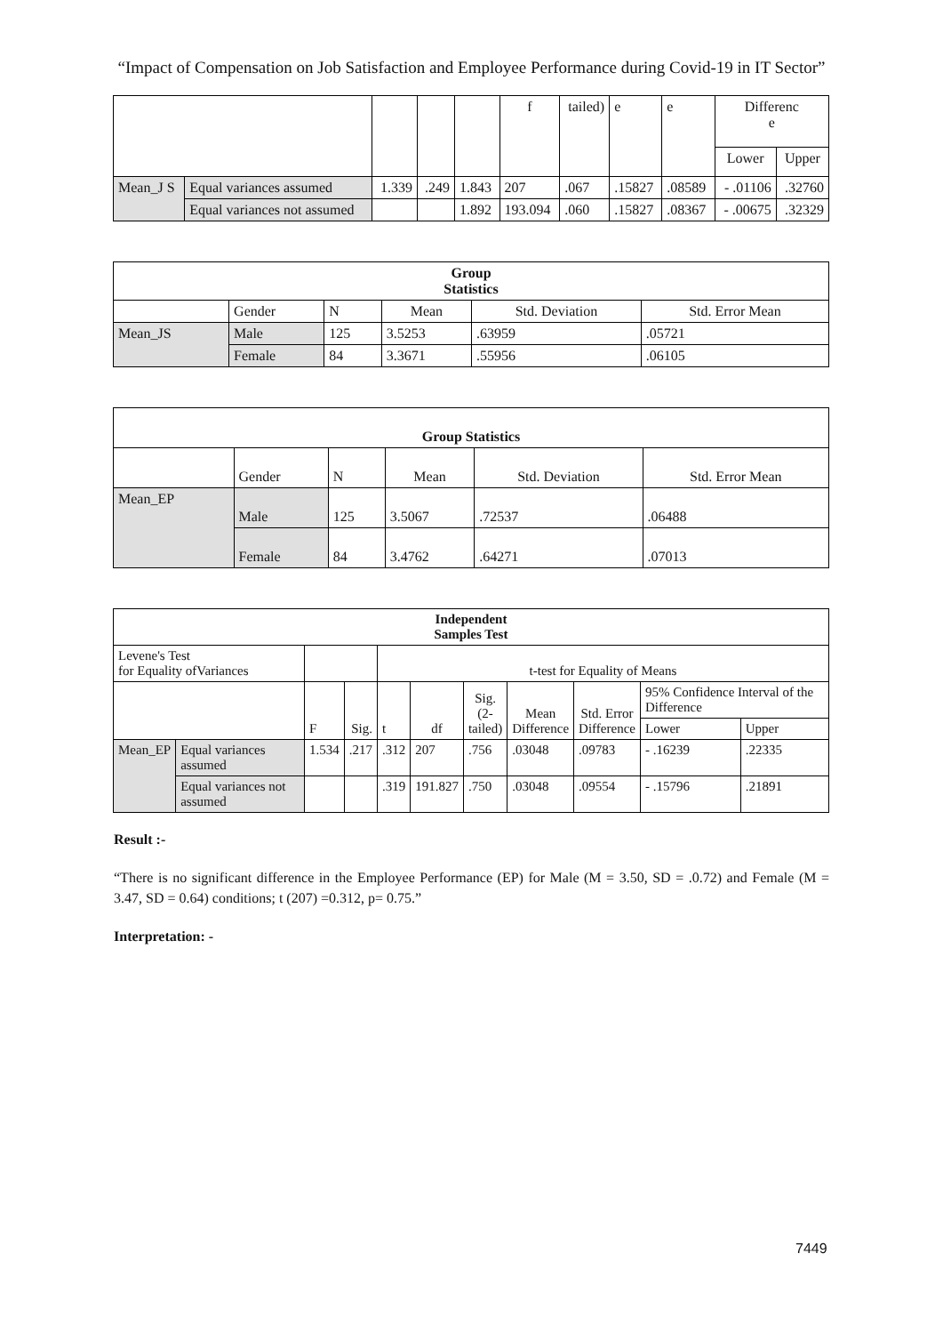“Impact of Compensation on Job Satisfaction and Employee Performance during Covid-19 in IT Sector”
| | | | | | f | tailed) | e | e | Differenc e | |
| | | | | | | | | | Lower | Upper |
| Mean_J S | Equal variances assumed | 1.339 | .249 | 1.843 | 207 | .067 | .15827 | .08589 | - .01106 | .32760 |
| | Equal variances not assumed | | | 1.892 | 193.094 | .060 | .15827 | .08367 | - .00675 | .32329 |
| Group Statistics | | | | | |
| --- | --- | --- | --- | --- | --- |
| | Gender | N | Mean | Std. Deviation | Std. Error Mean |
| Mean_JS | Male | 125 | 3.5253 | .63959 | .05721 |
| | Female | 84 | 3.3671 | .55956 | .06105 |
| Group Statistics | | | | | |
| --- | --- | --- | --- | --- | --- |
| | Gender | N | Mean | Std. Deviation | Std. Error Mean |
| Mean_EP | Male | 125 | 3.5067 | .72537 | .06488 |
| | Female | 84 | 3.4762 | .64271 | .07013 |
| Independent Samples Test | | | | | | | | | | |
| --- | --- | --- | --- | --- | --- | --- | --- | --- | --- | --- |
| Levene's Test for Equality ofVariances | | | | t-test for Equality of Means | | | | | | |
| | | F | Sig. | t | df | Sig. (2- tailed) | Mean Difference | Std. Error Difference | 95% Confidence Interval of the Difference | |
| | | | | | | | | | Lower | Upper |
| Mean_EP | Equal variances assumed | 1.534 | .217 | .312 | 207 | .756 | .03048 | .09783 | - .16239 | .22335 |
| | Equal variances not assumed | | | .319 | 191.827 | .750 | .03048 | .09554 | - .15796 | .21891 |
Result :-
“There is no significant difference in the Employee Performance (EP) for Male (M = 3.50, SD = .0.72) and Female (M = 3.47, SD = 0.64) conditions; t (207) =0.312, p= 0.75.”
Interpretation: -
7449